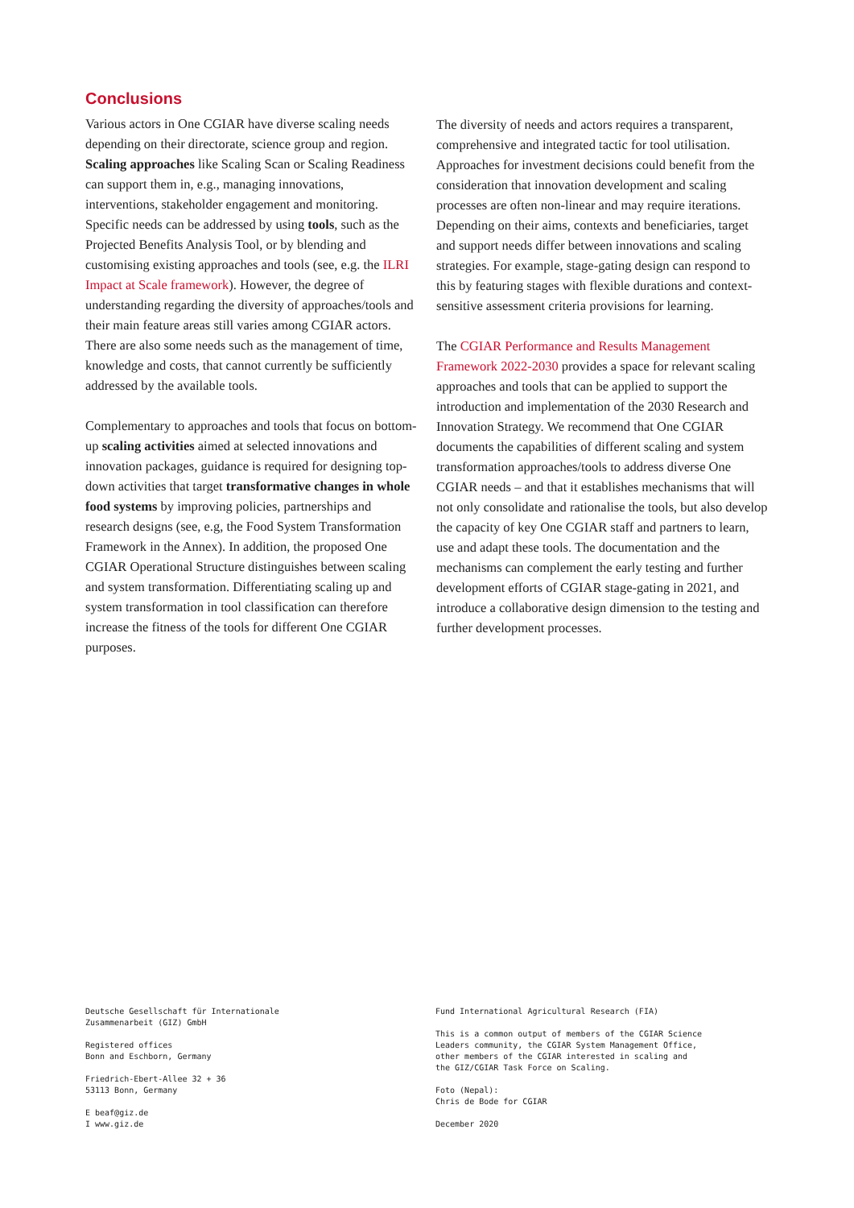Conclusions
Various actors in One CGIAR have diverse scaling needs depending on their directorate, science group and region. Scaling approaches like Scaling Scan or Scaling Readiness can support them in, e.g., managing innovations, interventions, stakeholder engagement and monitoring. Specific needs can be addressed by using tools, such as the Projected Benefits Analysis Tool, or by blending and customising existing approaches and tools (see, e.g. the ILRI Impact at Scale framework). However, the degree of understanding regarding the diversity of approaches/tools and their main feature areas still varies among CGIAR actors. There are also some needs such as the management of time, knowledge and costs, that cannot currently be sufficiently addressed by the available tools.
Complementary to approaches and tools that focus on bottom-up scaling activities aimed at selected innovations and innovation packages, guidance is required for designing top-down activities that target transformative changes in whole food systems by improving policies, partnerships and research designs (see, e.g, the Food System Transformation Framework in the Annex). In addition, the proposed One CGIAR Operational Structure distinguishes between scaling and system transformation. Differentiating scaling up and system transformation in tool classification can therefore increase the fitness of the tools for different One CGIAR purposes.
The diversity of needs and actors requires a transparent, comprehensive and integrated tactic for tool utilisation. Approaches for investment decisions could benefit from the consideration that innovation development and scaling processes are often non-linear and may require iterations. Depending on their aims, contexts and beneficiaries, target and support needs differ between innovations and scaling strategies. For example, stage-gating design can respond to this by featuring stages with flexible durations and context-sensitive assessment criteria provisions for learning.
The CGIAR Performance and Results Management Framework 2022-2030 provides a space for relevant scaling approaches and tools that can be applied to support the introduction and implementation of the 2030 Research and Innovation Strategy. We recommend that One CGIAR documents the capabilities of different scaling and system transformation approaches/tools to address diverse One CGIAR needs – and that it establishes mechanisms that will not only consolidate and rationalise the tools, but also develop the capacity of key One CGIAR staff and partners to learn, use and adapt these tools. The documentation and the mechanisms can complement the early testing and further development efforts of CGIAR stage-gating in 2021, and introduce a collaborative design dimension to the testing and further development processes.
Deutsche Gesellschaft für Internationale
Zusammenarbeit (GIZ) GmbH
Registered offices
Bonn and Eschborn, Germany
Friedrich-Ebert-Allee 32 + 36
53113 Bonn, Germany
E beaf@giz.de
I www.giz.de
Fund International Agricultural Research (FIA)
This is a common output of members of the CGIAR Science
Leaders community, the CGIAR System Management Office,
other members of the CGIAR interested in scaling and
the GIZ/CGIAR Task Force on Scaling.
Foto (Nepal):
Chris de Bode for CGIAR
December 2020